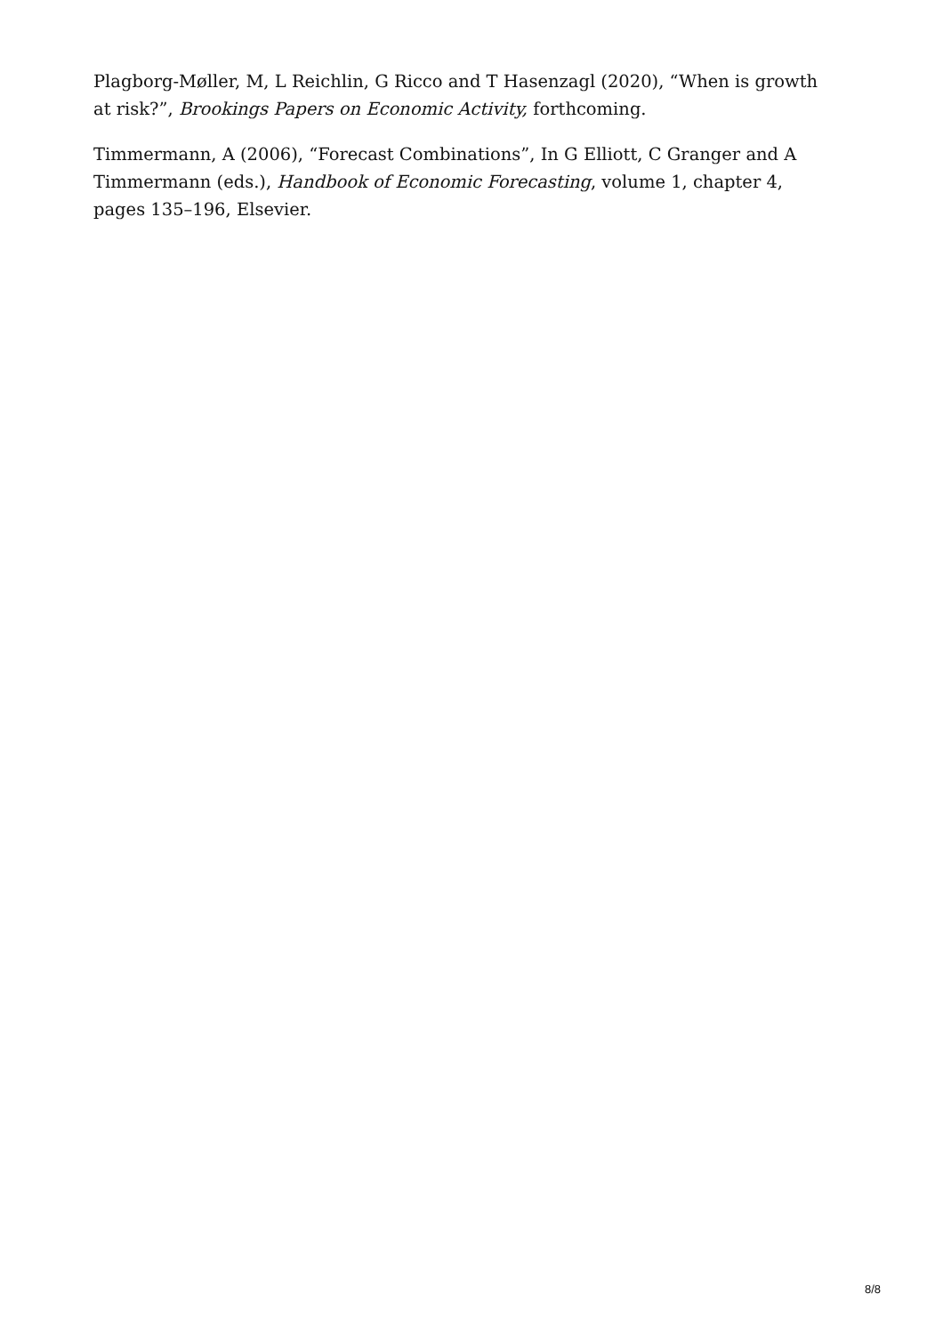Plagborg-Møller, M, L Reichlin, G Ricco and T Hasenzagl (2020), “When is growth at risk?”, Brookings Papers on Economic Activity, forthcoming.
Timmermann, A (2006), “Forecast Combinations”, In G Elliott, C Granger and A Timmermann (eds.), Handbook of Economic Forecasting, volume 1, chapter 4, pages 135–196, Elsevier.
8/8